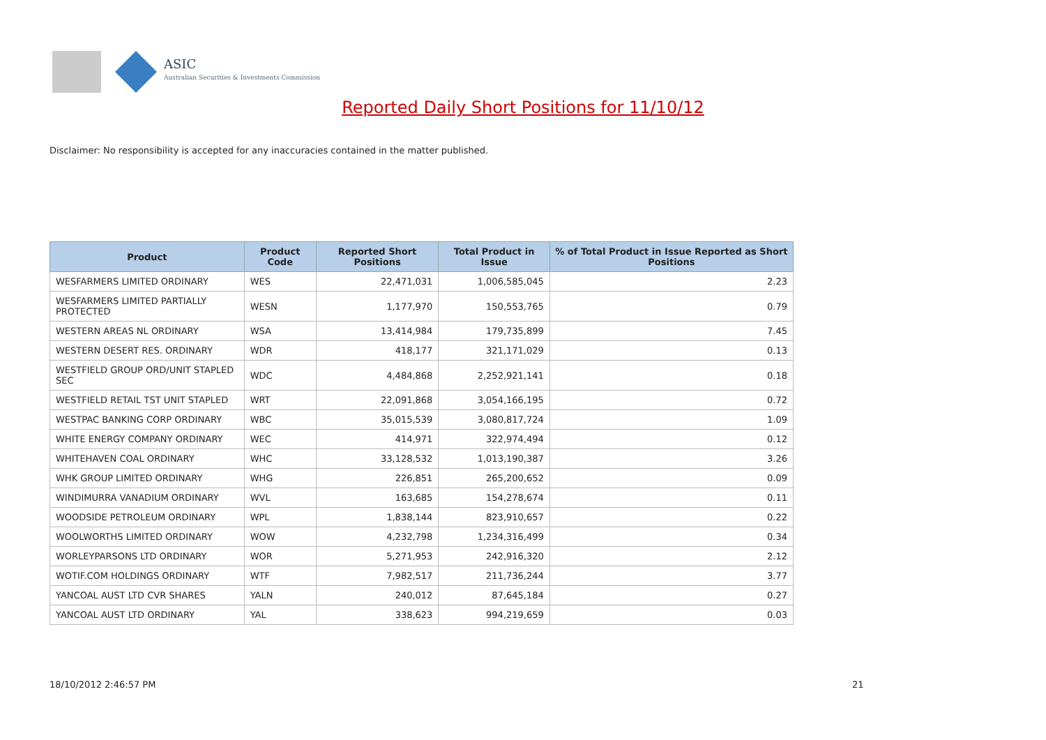ASIC
Australian Securities & Investments Commission
Reported Daily Short Positions for 11/10/12
Disclaimer: No responsibility is accepted for any inaccuracies contained in the matter published.
| Product | Product Code | Reported Short Positions | Total Product in Issue | % of Total Product in Issue Reported as Short Positions |
| --- | --- | --- | --- | --- |
| WESFARMERS LIMITED ORDINARY | WES | 22,471,031 | 1,006,585,045 | 2.23 |
| WESFARMERS LIMITED PARTIALLY PROTECTED | WESN | 1,177,970 | 150,553,765 | 0.79 |
| WESTERN AREAS NL ORDINARY | WSA | 13,414,984 | 179,735,899 | 7.45 |
| WESTERN DESERT RES. ORDINARY | WDR | 418,177 | 321,171,029 | 0.13 |
| WESTFIELD GROUP ORD/UNIT STAPLED SEC | WDC | 4,484,868 | 2,252,921,141 | 0.18 |
| WESTFIELD RETAIL TST UNIT STAPLED | WRT | 22,091,868 | 3,054,166,195 | 0.72 |
| WESTPAC BANKING CORP ORDINARY | WBC | 35,015,539 | 3,080,817,724 | 1.09 |
| WHITE ENERGY COMPANY ORDINARY | WEC | 414,971 | 322,974,494 | 0.12 |
| WHITEHAVEN COAL ORDINARY | WHC | 33,128,532 | 1,013,190,387 | 3.26 |
| WHK GROUP LIMITED ORDINARY | WHG | 226,851 | 265,200,652 | 0.09 |
| WINDIMURRA VANADIUM ORDINARY | WVL | 163,685 | 154,278,674 | 0.11 |
| WOODSIDE PETROLEUM ORDINARY | WPL | 1,838,144 | 823,910,657 | 0.22 |
| WOOLWORTHS LIMITED ORDINARY | WOW | 4,232,798 | 1,234,316,499 | 0.34 |
| WORLEYPARSONS LTD ORDINARY | WOR | 5,271,953 | 242,916,320 | 2.12 |
| WOTIF.COM HOLDINGS ORDINARY | WTF | 7,982,517 | 211,736,244 | 3.77 |
| YANCOAL AUST LTD CVR SHARES | YALN | 240,012 | 87,645,184 | 0.27 |
| YANCOAL AUST LTD ORDINARY | YAL | 338,623 | 994,219,659 | 0.03 |
18/10/2012 2:46:57 PM 21